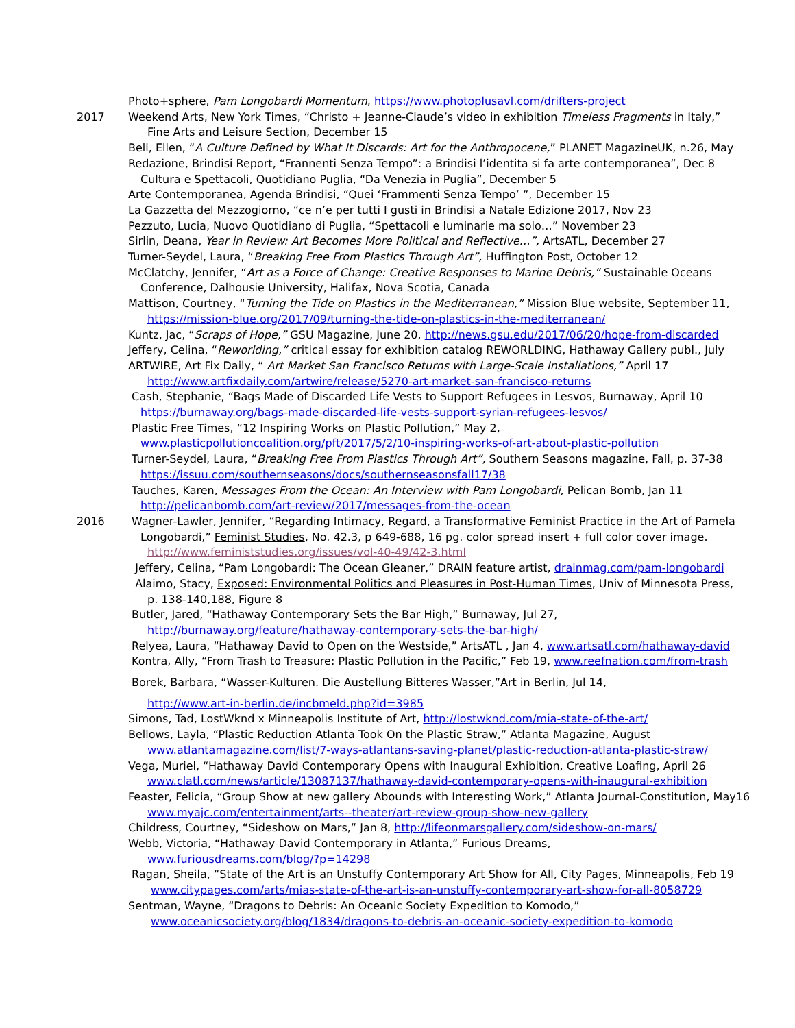Photo+sphere, Pam Longobardi Momentum, https://www.photoplusavl.com/drifters-project
2017 Weekend Arts, New York Times, “Christo + Jeanne-Claude’s video in exhibition Timeless Fragments in Italy,”
Fine Arts and Leisure Section, December 15
Bell, Ellen, “A Culture Defined by What It Discards: Art for the Anthropocene,” PLANET MagazineUK, n.26, May
Redazione, Brindisi Report, “Frannenti Senza Tempo”: a Brindisi l’identita si fa arte contemporanea”, Dec 8
Cultura e Spettacoli, Quotidiano Puglia, “Da Venezia in Puglia”, December 5
Arte Contemporanea, Agenda Brindisi, “Quei ‘Frammenti Senza Tempo’ ”, December 15
La Gazzetta del Mezzogiorno, “ce n’e per tutti I gusti in Brindisi a Natale Edizione 2017, Nov 23
Pezzuto, Lucia, Nuovo Quotidiano di Puglia, “Spettacoli e luminarie ma solo…” November 23
Sirlin, Deana, Year in Review: Art Becomes More Political and Reflective…”, ArtsATL, December 27
Turner-Seydel, Laura, “Breaking Free From Plastics Through Art”, Huffington Post, October 12
McClatchy, Jennifer, “Art as a Force of Change: Creative Responses to Marine Debris,” Sustainable Oceans
Conference, Dalhousie University, Halifax, Nova Scotia, Canada
Mattison, Courtney, “Turning the Tide on Plastics in the Mediterranean,” Mission Blue website, September 11,
https://mission-blue.org/2017/09/turning-the-tide-on-plastics-in-the-mediterranean/
Kuntz, Jac, “Scraps of Hope,” GSU Magazine, June 20, http://news.gsu.edu/2017/06/20/hope-from-discarded
Jeffery, Celina, “Reworlding,” critical essay for exhibition catalog REWORLDING, Hathaway Gallery publ., July
ARTWIRE, Art Fix Daily, “ Art Market San Francisco Returns with Large-Scale Installations,” April 17
http://www.artfixdaily.com/artwire/release/5270-art-market-san-francisco-returns
Cash, Stephanie, “Bags Made of Discarded Life Vests to Support Refugees in Lesvos, Burnaway, April 10
https://burnaway.org/bags-made-discarded-life-vests-support-syrian-refugees-lesvos/
Plastic Free Times, “12 Inspiring Works on Plastic Pollution,” May 2,
www.plasticpollutioncoalition.org/pft/2017/5/2/10-inspiring-works-of-art-about-plastic-pollution
Turner-Seydel, Laura, “Breaking Free From Plastics Through Art”, Southern Seasons magazine, Fall, p. 37-38
https://issuu.com/southernseasons/docs/southernseasonsfall17/38
Tauches, Karen, Messages From the Ocean: An Interview with Pam Longobardi, Pelican Bomb, Jan 11
http://pelicanbomb.com/art-review/2017/messages-from-the-ocean
2016 Wagner-Lawler, Jennifer, “Regarding Intimacy, Regard, a Transformative Feminist Practice in the Art of Pamela
Longobardi,” Feminist Studies, No. 42.3, p 649-688, 16 pg. color spread insert + full color cover image.
http://www.feministstudies.org/issues/vol-40-49/42-3.html
Jeffery, Celina, “Pam Longobardi: The Ocean Gleaner,” DRAIN feature artist, drainmag.com/pam-longobardi
Alaimo, Stacy, Exposed: Environmental Politics and Pleasures in Post-Human Times, Univ of Minnesota Press,
p. 138-140,188, Figure 8
Butler, Jared, “Hathaway Contemporary Sets the Bar High,” Burnaway, Jul 27,
http://burnaway.org/feature/hathaway-contemporary-sets-the-bar-high/
Relyea, Laura, “Hathaway David to Open on the Westside,” ArtsATL , Jan 4, www.artsatl.com/hathaway-david
Kontra, Ally, “From Trash to Treasure: Plastic Pollution in the Pacific,” Feb 19, www.reefnation.com/from-trash
Borek, Barbara, “Wasser-Kulturen. Die Austellung Bitteres Wasser,”Art in Berlin, Jul 14,
http://www.art-in-berlin.de/incbmeld.php?id=3985
Simons, Tad, LostWknd x Minneapolis Institute of Art, http://lostwknd.com/mia-state-of-the-art/
Bellows, Layla, “Plastic Reduction Atlanta Took On the Plastic Straw,” Atlanta Magazine, August
www.atlantamagazine.com/list/7-ways-atlantans-saving-planet/plastic-reduction-atlanta-plastic-straw/
Vega, Muriel, “Hathaway David Contemporary Opens with Inaugural Exhibition, Creative Loafing, April 26
www.clatl.com/news/article/13087137/hathaway-david-contemporary-opens-with-inaugural-exhibition
Feaster, Felicia, “Group Show at new gallery Abounds with Interesting Work,” Atlanta Journal-Constitution, May16
www.myajc.com/entertainment/arts--theater/art-review-group-show-new-gallery
Childress, Courtney, “Sideshow on Mars,” Jan 8, http://lifeonmarsgallery.com/sideshow-on-mars/
Webb, Victoria, “Hathaway David Contemporary in Atlanta,” Furious Dreams,
www.furiousdreams.com/blog/?p=14298
Ragan, Sheila, “State of the Art is an Unstuffy Contemporary Art Show for All, City Pages, Minneapolis, Feb 19
www.citypages.com/arts/mias-state-of-the-art-is-an-unstuffy-contemporary-art-show-for-all-8058729
Sentman, Wayne, “Dragons to Debris: An Oceanic Society Expedition to Komodo,”
www.oceanicsociety.org/blog/1834/dragons-to-debris-an-oceanic-society-expedition-to-komodo